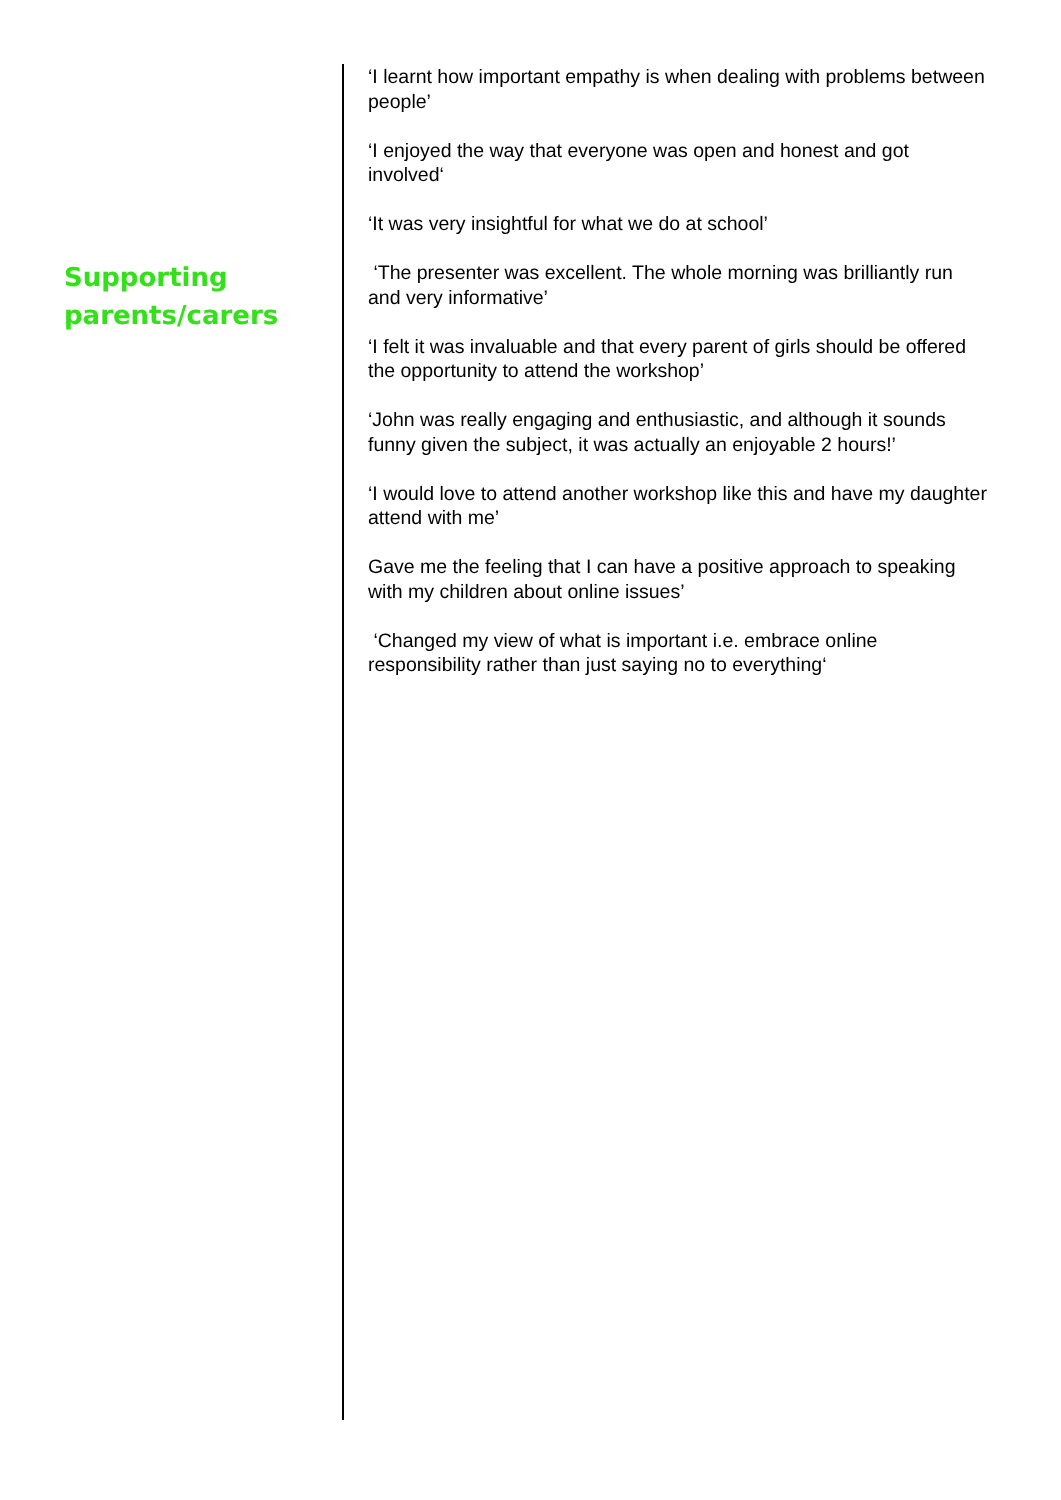Supporting parents/carers
‘I learnt how important empathy is when dealing with problems between people’
‘I enjoyed the way that everyone was open and honest and got involved‘
‘It was very insightful for what we do at school’
‘The presenter was excellent. The whole morning was brilliantly run and very informative’
‘I felt it was invaluable and that every parent of girls should be offered the opportunity to attend the workshop’
‘John was really engaging and enthusiastic, and although it sounds funny given the subject, it was actually an enjoyable 2 hours!’
‘I would love to attend another workshop like this and have my daughter attend with me’
Gave me the feeling that I can have a positive approach to speaking with my children about online issues’
‘Changed my view of what is important i.e. embrace online responsibility rather than just saying no to everything‘